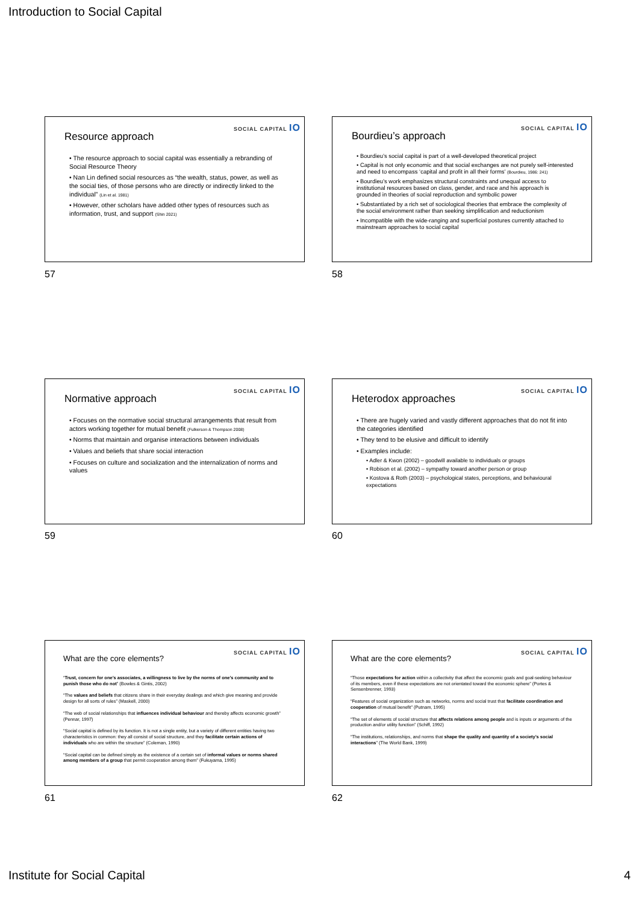Introduction to Social Capital
SOCIAL CAPITAL IO
Resource approach
• The resource approach to social capital was essentially a rebranding of Social Resource Theory
• Nan Lin defined social resources as “the wealth, status, power, as well as the social ties, of those persons who are directly or indirectly linked to the individual” (Lin et al. 1981)
• However, other scholars have added other types of resources such as information, trust, and support (Shin 2021)
57
SOCIAL CAPITAL IO
Bourdieu’s approach
• Bourdieu’s social capital is part of a well-developed theoretical project
• Capital is not only economic and that social exchanges are not purely self-interested and need to encompass ‘capital and profit in all their forms’ (Bourdieu, 1986: 241)
• Bourdieu’s work emphasizes structural constraints and unequal access to institutional resources based on class, gender, and race and his approach is grounded in theories of social reproduction and symbolic power
• Substantiated by a rich set of sociological theories that embrace the complexity of the social environment rather than seeking simplification and reductionism
• Incompatible with the wide-ranging and superficial postures currently attached to mainstream approaches to social capital
58
SOCIAL CAPITAL IO
Normative approach
• Focuses on the normative social structural arrangements that result from actors working together for mutual benefit (Fulkerson & Thompson 2008)
• Norms that maintain and organise interactions between individuals
• Values and beliefs that share social interaction
• Focuses on culture and socialization and the internalization of norms and values
59
SOCIAL CAPITAL IO
Heterodox approaches
• There are hugely varied and vastly different approaches that do not fit into the categories identified
• They tend to be elusive and difficult to identify
• Examples include:
• Adler & Kwon (2002) – goodwill available to individuals or groups
• Robison et al. (2002) – sympathy toward another person or group
• Kostova & Roth (2003) – psychological states, perceptions, and behavioural expectations
60
SOCIAL CAPITAL IO
What are the core elements?
“Trust, concern for one’s associates, a willingness to live by the norms of one’s community and to punish those who do not” (Bowles & Gintis, 2002)
“The values and beliefs that citizens share in their everyday dealings and which give meaning and provide design for all sorts of rules” (Maskell, 2000)
“The web of social relationships that influences individual behaviour and thereby affects economic growth” (Pennar, 1997)
“Social capital is defined by its function. It is not a single entity, but a variety of different entities having two characteristics in common: they all consist of social structure, and they facilitate certain actions of individuals who are within the structure” (Coleman, 1990)
“Social capital can be defined simply as the existence of a certain set of informal values or norms shared among members of a group that permit cooperation among them” (Fukuyama, 1995)
61
SOCIAL CAPITAL IO
What are the core elements?
“Those expectations for action within a collectivity that affect the economic goals and goal-seeking behaviour of its members, even if these expectations are not orientated toward the economic sphere” (Portes & Sensenbrenner, 1993)
“Features of social organization such as networks, norms and social trust that facilitate coordination and cooperation of mutual benefit” (Putnam, 1995)
“The set of elements of social structure that affects relations among people and is inputs or arguments of the production and/or utility function” (Schiff, 1992)
“The institutions, relationships, and norms that shape the quality and quantity of a society’s social interactions” (The World Bank, 1999)
62
Institute for Social Capital 4